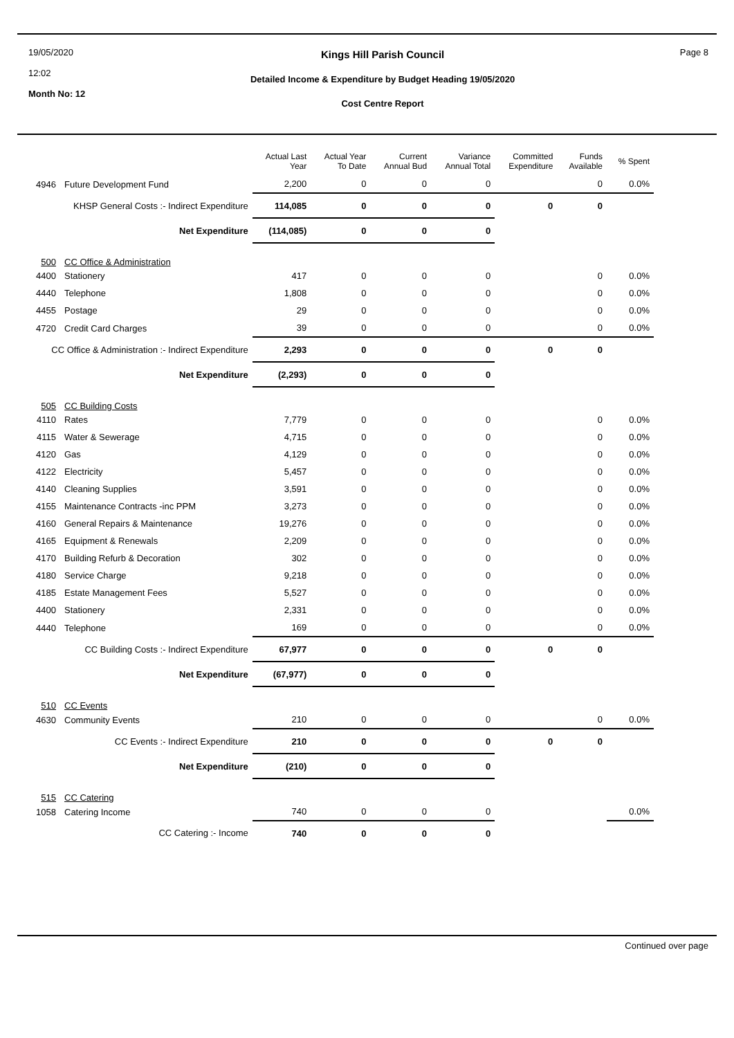19/05/2020
12:02
Month No: 12
Kings Hill Parish Council
Detailed Income & Expenditure by Budget Heading 19/05/2020
Cost Centre Report
Page 8
| | | Actual Last Year | Actual Year To Date | Current Annual Bud | Variance Annual Total | Committed Expenditure | Funds Available | % Spent |
| --- | --- | --- | --- | --- | --- | --- | --- | --- |
| 4946 | Future Development Fund | 2,200 | 0 | 0 | 0 | | 0 | 0.0% |
| KHSP General Costs :- Indirect Expenditure | | 114,085 | 0 | 0 | 0 | 0 | 0 | |
| Net Expenditure | | (114,085) | 0 | 0 | 0 | | | |
| 500 | CC Office & Administration | | | | | | | |
| 4400 | Stationery | 417 | 0 | 0 | 0 | | 0 | 0.0% |
| 4440 | Telephone | 1,808 | 0 | 0 | 0 | | 0 | 0.0% |
| 4455 | Postage | 29 | 0 | 0 | 0 | | 0 | 0.0% |
| 4720 | Credit Card Charges | 39 | 0 | 0 | 0 | | 0 | 0.0% |
| CC Office & Administration :- Indirect Expenditure | | 2,293 | 0 | 0 | 0 | 0 | 0 | |
| Net Expenditure | | (2,293) | 0 | 0 | 0 | | | |
| 505 | CC Building Costs | | | | | | | |
| 4110 | Rates | 7,779 | 0 | 0 | 0 | | 0 | 0.0% |
| 4115 | Water & Sewerage | 4,715 | 0 | 0 | 0 | | 0 | 0.0% |
| 4120 | Gas | 4,129 | 0 | 0 | 0 | | 0 | 0.0% |
| 4122 | Electricity | 5,457 | 0 | 0 | 0 | | 0 | 0.0% |
| 4140 | Cleaning Supplies | 3,591 | 0 | 0 | 0 | | 0 | 0.0% |
| 4155 | Maintenance Contracts -inc PPM | 3,273 | 0 | 0 | 0 | | 0 | 0.0% |
| 4160 | General Repairs & Maintenance | 19,276 | 0 | 0 | 0 | | 0 | 0.0% |
| 4165 | Equipment & Renewals | 2,209 | 0 | 0 | 0 | | 0 | 0.0% |
| 4170 | Building Refurb & Decoration | 302 | 0 | 0 | 0 | | 0 | 0.0% |
| 4180 | Service Charge | 9,218 | 0 | 0 | 0 | | 0 | 0.0% |
| 4185 | Estate Management Fees | 5,527 | 0 | 0 | 0 | | 0 | 0.0% |
| 4400 | Stationery | 2,331 | 0 | 0 | 0 | | 0 | 0.0% |
| 4440 | Telephone | 169 | 0 | 0 | 0 | | 0 | 0.0% |
| CC Building Costs :- Indirect Expenditure | | 67,977 | 0 | 0 | 0 | 0 | 0 | |
| Net Expenditure | | (67,977) | 0 | 0 | 0 | | | |
| 510 | CC Events | | | | | | | |
| 4630 | Community Events | 210 | 0 | 0 | 0 | | 0 | 0.0% |
| CC Events :- Indirect Expenditure | | 210 | 0 | 0 | 0 | 0 | 0 | |
| Net Expenditure | | (210) | 0 | 0 | 0 | | | |
| 515 | CC Catering | | | | | | | |
| 1058 | Catering Income | 740 | 0 | 0 | 0 | | | 0.0% |
| CC Catering :- Income | | 740 | 0 | 0 | 0 | | | |
Continued over page